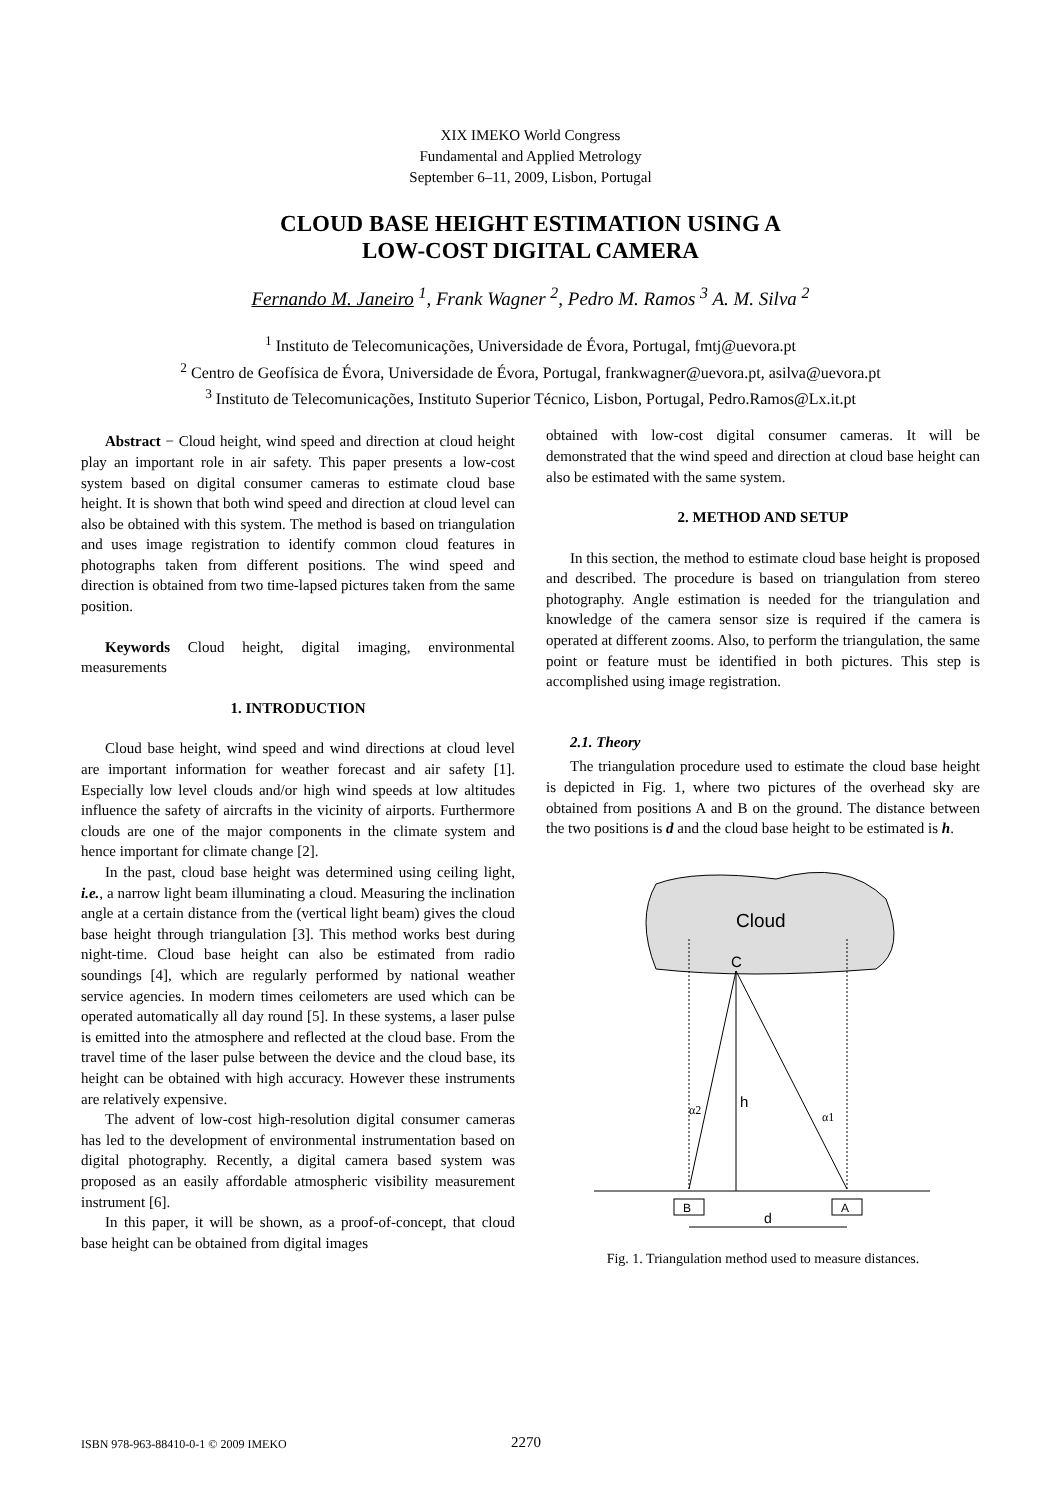XIX IMEKO World Congress
Fundamental and Applied Metrology
September 6–11, 2009, Lisbon, Portugal
CLOUD BASE HEIGHT ESTIMATION USING A
LOW-COST DIGITAL CAMERA
Fernando M. Janeiro <sup>1</sup>, Frank Wagner <sup>2</sup>, Pedro M. Ramos <sup>3</sup> A. M. Silva <sup>2</sup>
<sup>1</sup> Instituto de Telecomunicações, Universidade de Évora, Portugal, fmtj@uevora.pt
<sup>2</sup> Centro de Geofísica de Évora, Universidade de Évora, Portugal, frankwagner@uevora.pt, asilva@uevora.pt
<sup>3</sup> Instituto de Telecomunicações, Instituto Superior Técnico, Lisbon, Portugal, Pedro.Ramos@Lx.it.pt
Abstract − Cloud height, wind speed and direction at cloud height play an important role in air safety. This paper presents a low-cost system based on digital consumer cameras to estimate cloud base height. It is shown that both wind speed and direction at cloud level can also be obtained with this system. The method is based on triangulation and uses image registration to identify common cloud features in photographs taken from different positions. The wind speed and direction is obtained from two time-lapsed pictures taken from the same position.
Keywords Cloud height, digital imaging, environmental measurements
1. INTRODUCTION
Cloud base height, wind speed and wind directions at cloud level are important information for weather forecast and air safety [1]. Especially low level clouds and/or high wind speeds at low altitudes influence the safety of aircrafts in the vicinity of airports. Furthermore clouds are one of the major components in the climate system and hence important for climate change [2].
In the past, cloud base height was determined using ceiling light, i.e., a narrow light beam illuminating a cloud. Measuring the inclination angle at a certain distance from the (vertical light beam) gives the cloud base height through triangulation [3]. This method works best during night-time. Cloud base height can also be estimated from radio soundings [4], which are regularly performed by national weather service agencies. In modern times ceilometers are used which can be operated automatically all day round [5]. In these systems, a laser pulse is emitted into the atmosphere and reflected at the cloud base. From the travel time of the laser pulse between the device and the cloud base, its height can be obtained with high accuracy. However these instruments are relatively expensive.
The advent of low-cost high-resolution digital consumer cameras has led to the development of environmental instrumentation based on digital photography. Recently, a digital camera based system was proposed as an easily affordable atmospheric visibility measurement instrument [6].
In this paper, it will be shown, as a proof-of-concept, that cloud base height can be obtained from digital images
obtained with low-cost digital consumer cameras. It will be demonstrated that the wind speed and direction at cloud base height can also be estimated with the same system.
2. METHOD AND SETUP
In this section, the method to estimate cloud base height is proposed and described. The procedure is based on triangulation from stereo photography. Angle estimation is needed for the triangulation and knowledge of the camera sensor size is required if the camera is operated at different zooms. Also, to perform the triangulation, the same point or feature must be identified in both pictures. This step is accomplished using image registration.
2.1. Theory
The triangulation procedure used to estimate the cloud base height is depicted in Fig. 1, where two pictures of the overhead sky are obtained from positions A and B on the ground. The distance between the two positions is d and the cloud base height to be estimated is h.
Cloud
C
h
α2
α1
B
A
d
Fig. 1. Triangulation method used to measure distances.
ISBN 978-963-88410-0-1 © 2009 IMEKO 2270